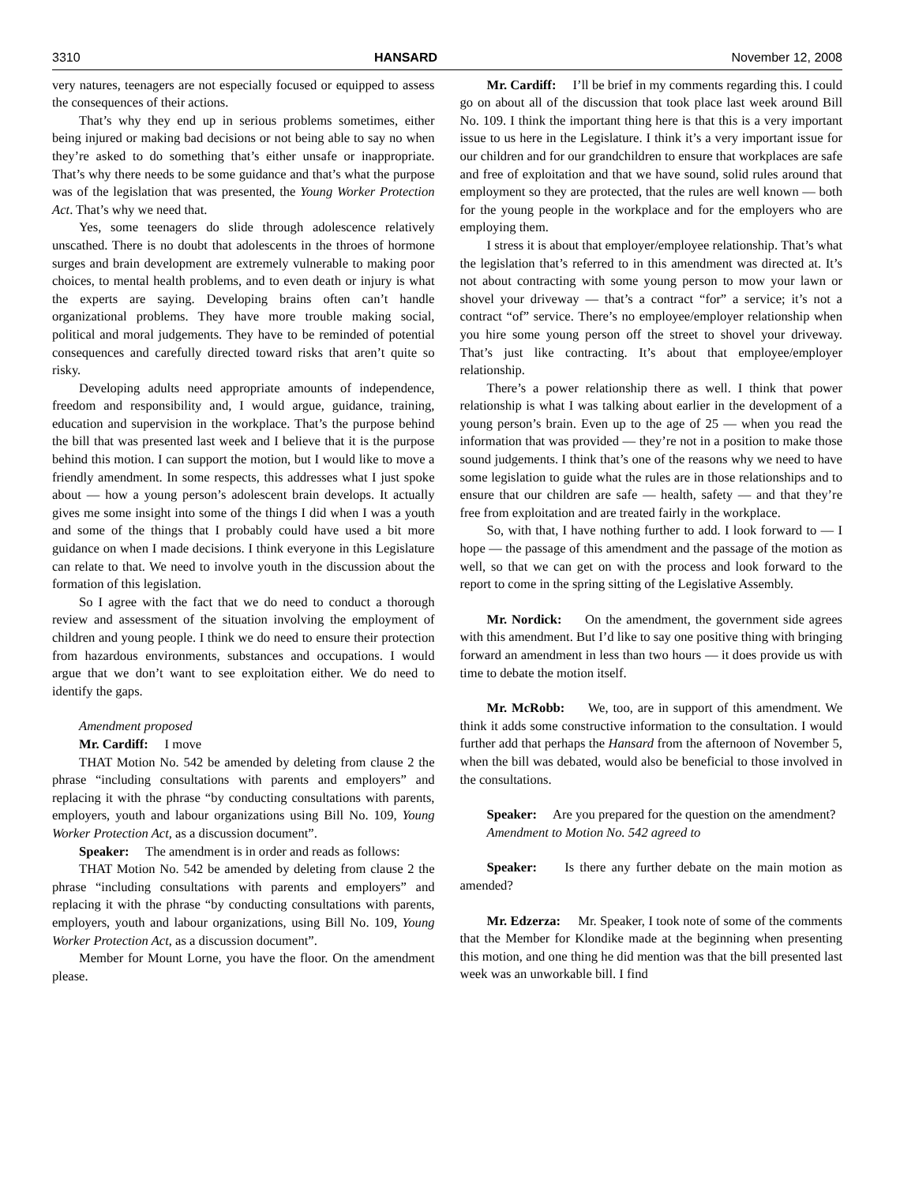3310 HANSARD November 12, 2008
very natures, teenagers are not especially focused or equipped to assess the consequences of their actions.
That’s why they end up in serious problems sometimes, either being injured or making bad decisions or not being able to say no when they’re asked to do something that’s either unsafe or inappropriate. That’s why there needs to be some guidance and that’s what the purpose was of the legislation that was presented, the Young Worker Protection Act. That’s why we need that.
Yes, some teenagers do slide through adolescence relatively unscathed. There is no doubt that adolescents in the throes of hormone surges and brain development are extremely vulnerable to making poor choices, to mental health problems, and to even death or injury is what the experts are saying. Developing brains often can’t handle organizational problems. They have more trouble making social, political and moral judgements. They have to be reminded of potential consequences and carefully directed toward risks that aren’t quite so risky.
Developing adults need appropriate amounts of independence, freedom and responsibility and, I would argue, guidance, training, education and supervision in the workplace. That’s the purpose behind the bill that was presented last week and I believe that it is the purpose behind this motion. I can support the motion, but I would like to move a friendly amendment. In some respects, this addresses what I just spoke about — how a young person’s adolescent brain develops. It actually gives me some insight into some of the things I did when I was a youth and some of the things that I probably could have used a bit more guidance on when I made decisions. I think everyone in this Legislature can relate to that. We need to involve youth in the discussion about the formation of this legislation.
So I agree with the fact that we do need to conduct a thorough review and assessment of the situation involving the employment of children and young people. I think we do need to ensure their protection from hazardous environments, substances and occupations. I would argue that we don’t want to see exploitation either. We do need to identify the gaps.
Amendment proposed
Mr. Cardiff: I move
THAT Motion No. 542 be amended by deleting from clause 2 the phrase “including consultations with parents and employers” and replacing it with the phrase “by conducting consultations with parents, employers, youth and labour organizations using Bill No. 109, Young Worker Protection Act, as a discussion document”.
Speaker: The amendment is in order and reads as follows:
THAT Motion No. 542 be amended by deleting from clause 2 the phrase “including consultations with parents and employers” and replacing it with the phrase “by conducting consultations with parents, employers, youth and labour organizations, using Bill No. 109, Young Worker Protection Act, as a discussion document”.
Member for Mount Lorne, you have the floor. On the amendment please.
Mr. Cardiff: I’ll be brief in my comments regarding this. I could go on about all of the discussion that took place last week around Bill No. 109. I think the important thing here is that this is a very important issue to us here in the Legislature. I think it’s a very important issue for our children and for our grandchildren to ensure that workplaces are safe and free of exploitation and that we have sound, solid rules around that employment so they are protected, that the rules are well known — both for the young people in the workplace and for the employers who are employing them.
I stress it is about that employer/employee relationship. That’s what the legislation that’s referred to in this amendment was directed at. It’s not about contracting with some young person to mow your lawn or shovel your driveway — that’s a contract “for” a service; it’s not a contract “of” service. There’s no employee/employer relationship when you hire some young person off the street to shovel your driveway. That’s just like contracting. It’s about that employee/employer relationship.
There’s a power relationship there as well. I think that power relationship is what I was talking about earlier in the development of a young person’s brain. Even up to the age of 25 — when you read the information that was provided — they’re not in a position to make those sound judgements. I think that’s one of the reasons why we need to have some legislation to guide what the rules are in those relationships and to ensure that our children are safe — health, safety — and that they’re free from exploitation and are treated fairly in the workplace.
So, with that, I have nothing further to add. I look forward to — I hope — the passage of this amendment and the passage of the motion as well, so that we can get on with the process and look forward to the report to come in the spring sitting of the Legislative Assembly.
Mr. Nordick: On the amendment, the government side agrees with this amendment. But I’d like to say one positive thing with bringing forward an amendment in less than two hours — it does provide us with time to debate the motion itself.
Mr. McRobb: We, too, are in support of this amendment. We think it adds some constructive information to the consultation. I would further add that perhaps the Hansard from the afternoon of November 5, when the bill was debated, would also be beneficial to those involved in the consultations.
Speaker: Are you prepared for the question on the amendment?
Amendment to Motion No. 542 agreed to
Speaker: Is there any further debate on the main motion as amended?
Mr. Edzerza: Mr. Speaker, I took note of some of the comments that the Member for Klondike made at the beginning when presenting this motion, and one thing he did mention was that the bill presented last week was an unworkable bill. I find